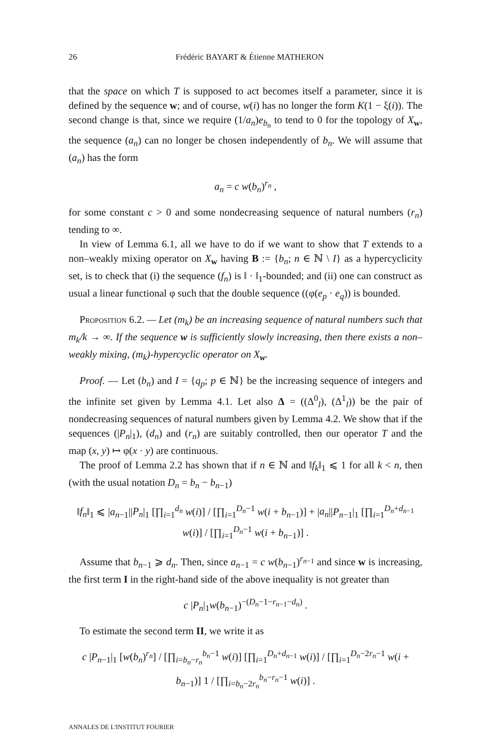26 Frédéric BAYART & Étienne MATHERON
that the space on which T is supposed to act becomes itself a parameter, since it is defined by the sequence w; and of course, w(i) has no longer the form K(1 − ξ(i)). The second change is that, since we require (1/a<sub>n</sub>)e<sub>b<sub>n</sub></sub> to tend to 0 for the topology of X<sub>w</sub>, the sequence (a<sub>n</sub>) can no longer be chosen independently of b<sub>n</sub>. We will assume that (a<sub>n</sub>) has the form
a<sub>n</sub> = c w(b<sub>n</sub>)<sup>r<sub>n</sub></sup> ,
for some constant c > 0 and some nondecreasing sequence of natural numbers (r<sub>n</sub>) tending to ∞.
In view of Lemma 6.1, all we have to do if we want to show that T extends to a non–weakly mixing operator on X<sub>w</sub> having B := {b<sub>n</sub>; n ∈ ℕ \ I} as a hypercyclicity set, is to check that (i) the sequence (f<sub>n</sub>) is ‖ · ‖<sub>1</sub>-bounded; and (ii) one can construct as usual a linear functional φ such that the double sequence ((φ(e<sub>p</sub> · e<sub>q</sub>)) is bounded.
Proposition 6.2. — Let (m<sub>k</sub>) be an increasing sequence of natural numbers such that m<sub>k</sub>/k → ∞. If the sequence w is sufficiently slowly increasing, then there exists a non–weakly mixing, (m<sub>k</sub>)-hypercyclic operator on X<sub>w</sub>.
Proof. — Let (b<sub>n</sub>) and I = {q<sub>p</sub>; p ∈ ℕ} be the increasing sequence of integers and the infinite set given by Lemma 4.1. Let also Δ = ((Δ<sup>0</sup><sub>l</sub>), (Δ<sup>1</sup><sub>l</sub>)) be the pair of nondecreasing sequences of natural numbers given by Lemma 4.2. We show that if the sequences (|P<sub>n</sub>|<sub>1</sub>), (d<sub>n</sub>) and (r<sub>n</sub>) are suitably controlled, then our operator T and the map (x, y) ↦ φ(x · y) are continuous.
The proof of Lemma 2.2 has shown that if n ∈ ℕ and ‖f<sub>k</sub>‖<sub>1</sub> ⩽ 1 for all k < n, then (with the usual notation D<sub>n</sub> = b<sub>n</sub> − b<sub>n−1</sub>)
‖f<sub>n</sub>‖<sub>1</sub> ⩽ |a<sub>n−1</sub>||P<sub>n</sub>|<sub>1</sub> [∏<sub>i=1</sub><sup>d<sub>n</sub></sup> w(i)] / [∏<sub>i=1</sub><sup>D<sub>n</sub>−1</sup> w(i + b<sub>n−1</sub>)] + |a<sub>n</sub>||P<sub>n−1</sub>|<sub>1</sub> [∏<sub>i=1</sub><sup>D<sub>n</sub>+d<sub>n−1</sub></sup> w(i)] / [∏<sub>i=1</sub><sup>D<sub>n</sub>−1</sup> w(i + b<sub>n−1</sub>)] .
Assume that b<sub>n−1</sub> ⩾ d<sub>n</sub>. Then, since a<sub>n−1</sub> = c w(b<sub>n−1</sub>)<sup>r<sub>n−1</sub></sup> and since w is increasing, the first term I in the right-hand side of the above inequality is not greater than
c |P<sub>n</sub>|<sub>1</sub>w(b<sub>n−1</sub>)<sup>−(D<sub>n</sub>−1−r<sub>n−1</sub>−d<sub>n</sub>)</sup> .
To estimate the second term II, we write it as
c |P<sub>n−1</sub>|<sub>1</sub> [w(b<sub>n</sub>)<sup>r<sub>n</sub></sup>] / [∏<sub>i=b<sub>n</sub>−r<sub>n</sub></sub><sup>b<sub>n</sub>−1</sup> w(i)] [∏<sub>i=1</sub><sup>D<sub>n</sub>+d<sub>n−1</sub></sup> w(i)] / [∏<sub>i=1</sub><sup>D<sub>n</sub>−2r<sub>n</sub>−1</sup> w(i + b<sub>n−1</sub>)] 1 / [∏<sub>i=b<sub>n</sub>−2r<sub>n</sub></sub><sup>b<sub>n</sub>−r<sub>n</sub>−1</sup> w(i)] .
ANNALES DE L'INSTITUT FOURIER